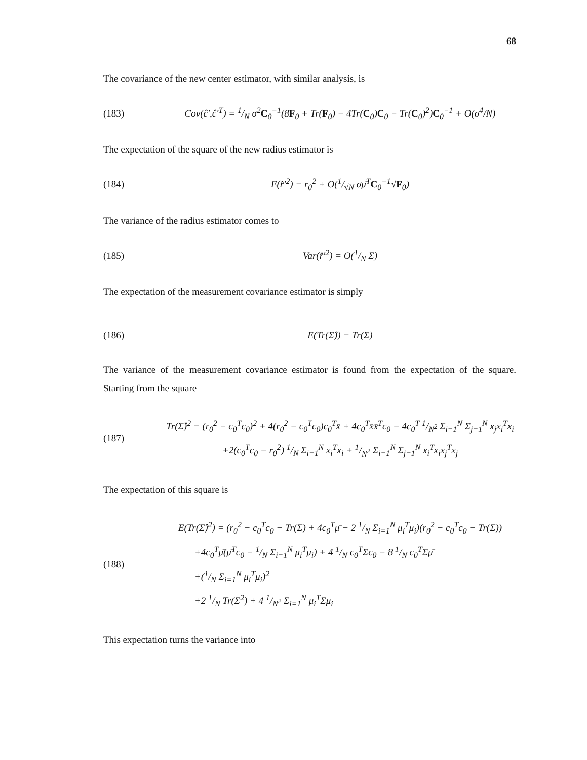68
The covariance of the new center estimator, with similar analysis, is
(183) Cov(ĉ′,ĉ′<sup>T</sup>) = 1/N σ<sup>2</sup>C<sub>0</sub><sup>−1</sup>(8F<sub>0</sub> + Tr(F<sub>0</sub>) − 4Tr(C<sub>0</sub>)C<sub>0</sub> − Tr(C<sub>0</sub>)<sup>2</sup>)C<sub>0</sub><sup>−1</sup> + O(σ<sup>4</sup>/N)
The expectation of the square of the new radius estimator is
(184) E(r̂′<sup>2</sup>) = r<sub>0</sub><sup>2</sup> + O(1/√N σμ̄<sup>T</sup>C<sub>0</sub><sup>−1</sup>√F<sub>0</sub>)
The variance of the radius estimator comes to
(185) Var(r̂′<sup>2</sup>) = O(1/N Σ)
The expectation of the measurement covariance estimator is simply
(186) E(Tr(Σ̂)) = Tr(Σ)
The variance of the measurement covariance estimator is found from the expectation of the square. Starting from the square
(187)
Tr(Σ̂)<sup>2</sup> = (r<sub>0</sub><sup>2</sup> − c<sub>0</sub><sup>T</sup>c<sub>0</sub>)<sup>2</sup> + 4(r<sub>0</sub><sup>2</sup> − c<sub>0</sub><sup>T</sup>c<sub>0</sub>)c<sub>0</sub><sup>T</sup>x̄ + 4c<sub>0</sub><sup>T</sup>x̄x̄<sup>T</sup>c<sub>0</sub> − 4c<sub>0</sub><sup>T</sup> 1/N<sup>2</sup> Σ<sub>i=1</sub><sup>N</sup> Σ<sub>j=1</sub><sup>N</sup> x<sub>j</sub>x<sub>i</sub><sup>T</sup>x<sub>i</sub>
+2(c<sub>0</sub><sup>T</sup>c<sub>0</sub> − r<sub>0</sub><sup>2</sup>) 1/N Σ<sub>i=1</sub><sup>N</sup> x<sub>i</sub><sup>T</sup>x<sub>i</sub> + 1/N<sup>2</sup> Σ<sub>i=1</sub><sup>N</sup> Σ<sub>j=1</sub><sup>N</sup> x<sub>i</sub><sup>T</sup>x<sub>i</sub>x<sub>j</sub><sup>T</sup>x<sub>j</sub>
The expectation of this square is
(188)
E(Tr(Σ̂)<sup>2</sup>) = (r<sub>0</sub><sup>2</sup> − c<sub>0</sub><sup>T</sup>c<sub>0</sub> − Tr(Σ) + 4c<sub>0</sub><sup>T</sup>μ̄ − 2 1/N Σ<sub>i=1</sub><sup>N</sup> μ<sub>i</sub><sup>T</sup>μ<sub>i</sub>)(r<sub>0</sub><sup>2</sup> − c<sub>0</sub><sup>T</sup>c<sub>0</sub> − Tr(Σ))
+4c<sub>0</sub><sup>T</sup>μ̄(μ̄<sup>T</sup>c<sub>0</sub> − 1/N Σ<sub>i=1</sub><sup>N</sup> μ<sub>i</sub><sup>T</sup>μ<sub>i</sub>) + 4 1/N c<sub>0</sub><sup>T</sup>Σc<sub>0</sub> − 8 1/N c<sub>0</sub><sup>T</sup>Σμ̄
+(1/N Σ<sub>i=1</sub><sup>N</sup> μ<sub>i</sub><sup>T</sup>μ<sub>i</sub>)<sup>2</sup>
+2 1/N Tr(Σ<sup>2</sup>) + 4 1/N<sup>2</sup> Σ<sub>i=1</sub><sup>N</sup> μ<sub>i</sub><sup>T</sup>Σμ<sub>i</sub>
This expectation turns the variance into